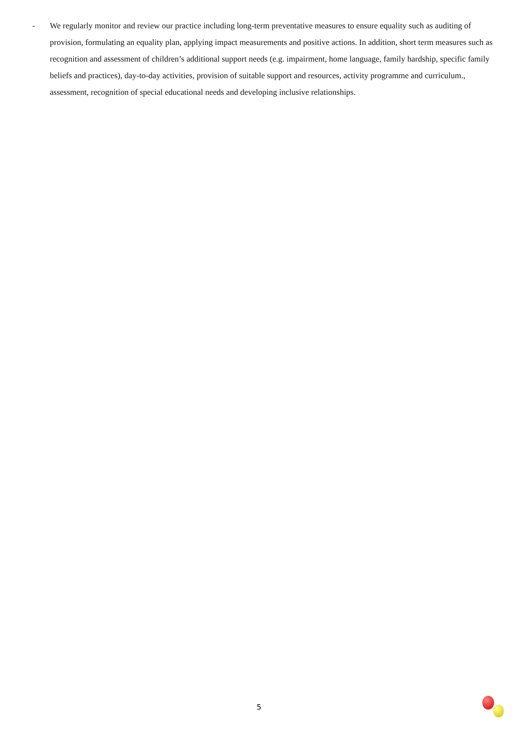- We regularly monitor and review our practice including long-term preventative measures to ensure equality such as auditing of provision, formulating an equality plan, applying impact measurements and positive actions. In addition, short term measures such as recognition and assessment of children’s additional support needs (e.g. impairment, home language, family hardship, specific family beliefs and practices), day-to-day activities, provision of suitable support and resources, activity programme and curriculum., assessment, recognition of special educational needs and developing inclusive relationships.
5